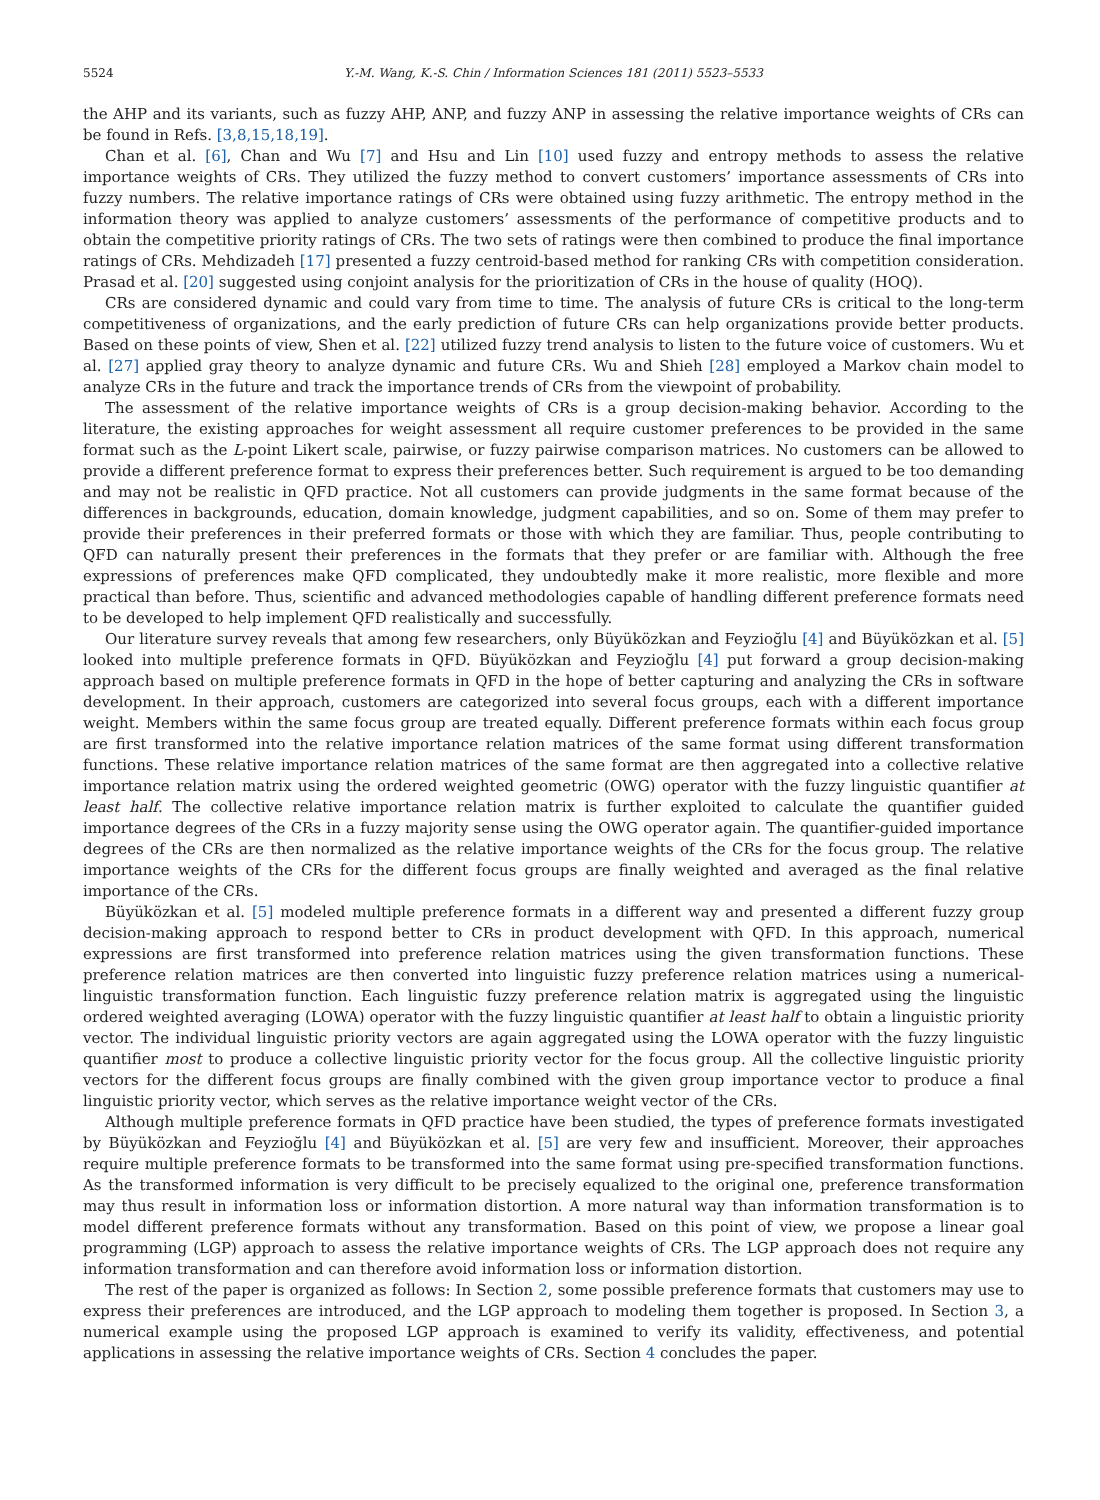5524 Y.-M. Wang, K.-S. Chin / Information Sciences 181 (2011) 5523–5533
the AHP and its variants, such as fuzzy AHP, ANP, and fuzzy ANP in assessing the relative importance weights of CRs can be found in Refs. [3,8,15,18,19].
Chan et al. [6], Chan and Wu [7] and Hsu and Lin [10] used fuzzy and entropy methods to assess the relative importance weights of CRs. They utilized the fuzzy method to convert customers’ importance assessments of CRs into fuzzy numbers. The relative importance ratings of CRs were obtained using fuzzy arithmetic. The entropy method in the information theory was applied to analyze customers’ assessments of the performance of competitive products and to obtain the competitive priority ratings of CRs. The two sets of ratings were then combined to produce the final importance ratings of CRs. Mehdizadeh [17] presented a fuzzy centroid-based method for ranking CRs with competition consideration. Prasad et al. [20] suggested using conjoint analysis for the prioritization of CRs in the house of quality (HOQ).
CRs are considered dynamic and could vary from time to time. The analysis of future CRs is critical to the long-term competitiveness of organizations, and the early prediction of future CRs can help organizations provide better products. Based on these points of view, Shen et al. [22] utilized fuzzy trend analysis to listen to the future voice of customers. Wu et al. [27] applied gray theory to analyze dynamic and future CRs. Wu and Shieh [28] employed a Markov chain model to analyze CRs in the future and track the importance trends of CRs from the viewpoint of probability.
The assessment of the relative importance weights of CRs is a group decision-making behavior. According to the literature, the existing approaches for weight assessment all require customer preferences to be provided in the same format such as the L-point Likert scale, pairwise, or fuzzy pairwise comparison matrices. No customers can be allowed to provide a different preference format to express their preferences better. Such requirement is argued to be too demanding and may not be realistic in QFD practice. Not all customers can provide judgments in the same format because of the differences in backgrounds, education, domain knowledge, judgment capabilities, and so on. Some of them may prefer to provide their preferences in their preferred formats or those with which they are familiar. Thus, people contributing to QFD can naturally present their preferences in the formats that they prefer or are familiar with. Although the free expressions of preferences make QFD complicated, they undoubtedly make it more realistic, more flexible and more practical than before. Thus, scientific and advanced methodologies capable of handling different preference formats need to be developed to help implement QFD realistically and successfully.
Our literature survey reveals that among few researchers, only Büyüközkan and Feyzioğlu [4] and Büyüközkan et al. [5] looked into multiple preference formats in QFD. Büyüközkan and Feyzioğlu [4] put forward a group decision-making approach based on multiple preference formats in QFD in the hope of better capturing and analyzing the CRs in software development. In their approach, customers are categorized into several focus groups, each with a different importance weight. Members within the same focus group are treated equally. Different preference formats within each focus group are first transformed into the relative importance relation matrices of the same format using different transformation functions. These relative importance relation matrices of the same format are then aggregated into a collective relative importance relation matrix using the ordered weighted geometric (OWG) operator with the fuzzy linguistic quantifier at least half. The collective relative importance relation matrix is further exploited to calculate the quantifier guided importance degrees of the CRs in a fuzzy majority sense using the OWG operator again. The quantifier-guided importance degrees of the CRs are then normalized as the relative importance weights of the CRs for the focus group. The relative importance weights of the CRs for the different focus groups are finally weighted and averaged as the final relative importance of the CRs.
Büyüközkan et al. [5] modeled multiple preference formats in a different way and presented a different fuzzy group decision-making approach to respond better to CRs in product development with QFD. In this approach, numerical expressions are first transformed into preference relation matrices using the given transformation functions. These preference relation matrices are then converted into linguistic fuzzy preference relation matrices using a numerical-linguistic transformation function. Each linguistic fuzzy preference relation matrix is aggregated using the linguistic ordered weighted averaging (LOWA) operator with the fuzzy linguistic quantifier at least half to obtain a linguistic priority vector. The individual linguistic priority vectors are again aggregated using the LOWA operator with the fuzzy linguistic quantifier most to produce a collective linguistic priority vector for the focus group. All the collective linguistic priority vectors for the different focus groups are finally combined with the given group importance vector to produce a final linguistic priority vector, which serves as the relative importance weight vector of the CRs.
Although multiple preference formats in QFD practice have been studied, the types of preference formats investigated by Büyüközkan and Feyzioğlu [4] and Büyüközkan et al. [5] are very few and insufficient. Moreover, their approaches require multiple preference formats to be transformed into the same format using pre-specified transformation functions. As the transformed information is very difficult to be precisely equalized to the original one, preference transformation may thus result in information loss or information distortion. A more natural way than information transformation is to model different preference formats without any transformation. Based on this point of view, we propose a linear goal programming (LGP) approach to assess the relative importance weights of CRs. The LGP approach does not require any information transformation and can therefore avoid information loss or information distortion.
The rest of the paper is organized as follows: In Section 2, some possible preference formats that customers may use to express their preferences are introduced, and the LGP approach to modeling them together is proposed. In Section 3, a numerical example using the proposed LGP approach is examined to verify its validity, effectiveness, and potential applications in assessing the relative importance weights of CRs. Section 4 concludes the paper.